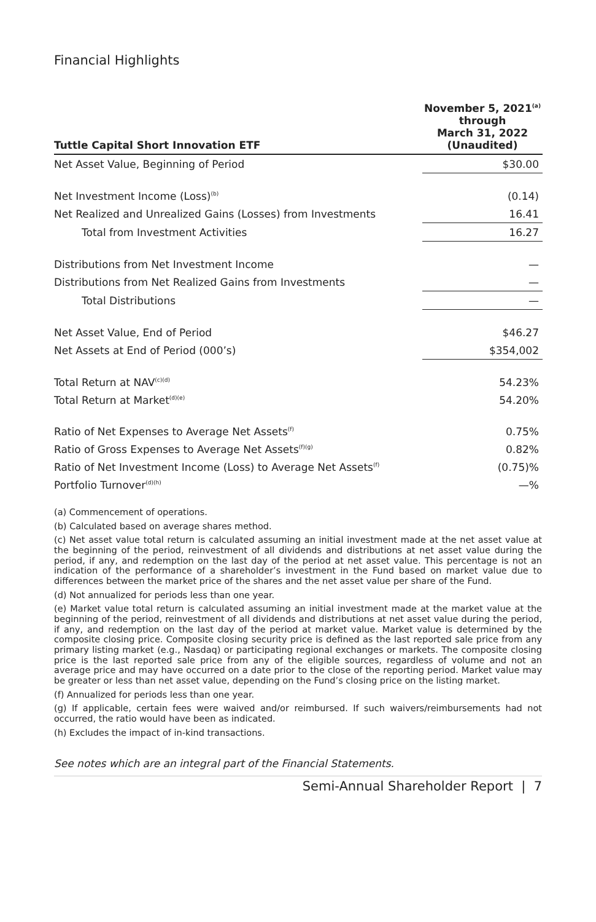Financial Highlights
| Tuttle Capital Short Innovation ETF | November 5, 2021<sup>(a)</sup> through March 31, 2022 (Unaudited) |
| --- | --- |
| Net Asset Value, Beginning of Period | $30.00 |
| Net Investment Income (Loss)<sup>(b)</sup> | (0.14) |
| Net Realized and Unrealized Gains (Losses) from Investments | 16.41 |
| Total from Investment Activities | 16.27 |
| Distributions from Net Investment Income | — |
| Distributions from Net Realized Gains from Investments | — |
| Total Distributions | — |
| Net Asset Value, End of Period | $46.27 |
| Net Assets at End of Period (000’s) | $354,002 |
| Total Return at NAV<sup>(c)(d)</sup> | 54.23% |
| Total Return at Market<sup>(d)(e)</sup> | 54.20% |
| Ratio of Net Expenses to Average Net Assets<sup>(f)</sup> | 0.75% |
| Ratio of Gross Expenses to Average Net Assets<sup>(f)(g)</sup> | 0.82% |
| Ratio of Net Investment Income (Loss) to Average Net Assets<sup>(f)</sup> | (0.75)% |
| Portfolio Turnover<sup>(d)(h)</sup> | —% |
(a) Commencement of operations.
(b) Calculated based on average shares method.
(c) Net asset value total return is calculated assuming an initial investment made at the net asset value at the beginning of the period, reinvestment of all dividends and distributions at net asset value during the period, if any, and redemption on the last day of the period at net asset value. This percentage is not an indication of the performance of a shareholder’s investment in the Fund based on market value due to differences between the market price of the shares and the net asset value per share of the Fund.
(d) Not annualized for periods less than one year.
(e) Market value total return is calculated assuming an initial investment made at the market value at the beginning of the period, reinvestment of all dividends and distributions at net asset value during the period, if any, and redemption on the last day of the period at market value. Market value is determined by the composite closing price. Composite closing security price is defined as the last reported sale price from any primary listing market (e.g., Nasdaq) or participating regional exchanges or markets. The composite closing price is the last reported sale price from any of the eligible sources, regardless of volume and not an average price and may have occurred on a date prior to the close of the reporting period. Market value may be greater or less than net asset value, depending on the Fund’s closing price on the listing market.
(f) Annualized for periods less than one year.
(g) If applicable, certain fees were waived and/or reimbursed. If such waivers/reimbursements had not occurred, the ratio would have been as indicated.
(h) Excludes the impact of in-kind transactions.
See notes which are an integral part of the Financial Statements.
Semi-Annual Shareholder Report | 7